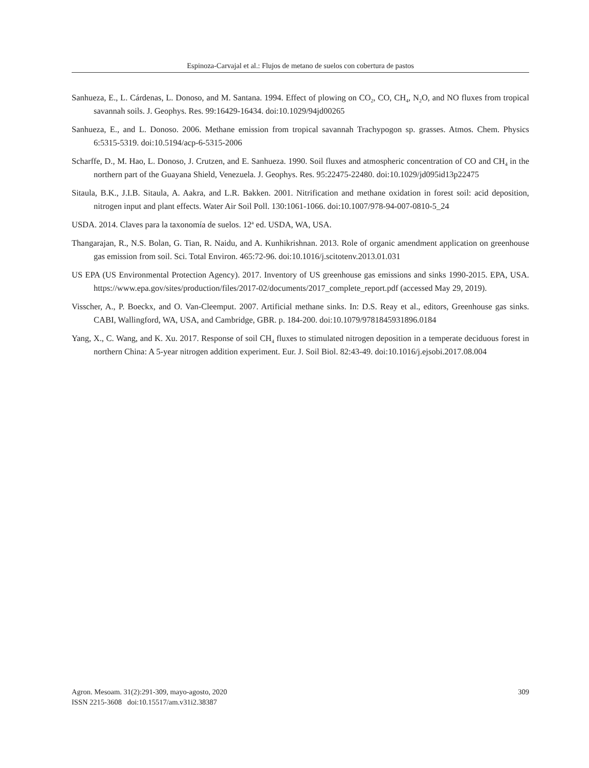Espinoza-Carvajal et al.: Flujos de metano de suelos con cobertura de pastos
Sanhueza, E., L. Cárdenas, L. Donoso, and M. Santana. 1994. Effect of plowing on CO<sub>2</sub>, CO, CH<sub>4</sub>, N<sub>2</sub>O, and NO fluxes from tropical savannah soils. J. Geophys. Res. 99:16429-16434. doi:10.1029/94jd00265
Sanhueza, E., and L. Donoso. 2006. Methane emission from tropical savannah Trachypogon sp. grasses. Atmos. Chem. Physics 6:5315-5319. doi:10.5194/acp-6-5315-2006
Scharffe, D., M. Hao, L. Donoso, J. Crutzen, and E. Sanhueza. 1990. Soil fluxes and atmospheric concentration of CO and CH<sub>4</sub> in the northern part of the Guayana Shield, Venezuela. J. Geophys. Res. 95:22475-22480. doi:10.1029/jd095id13p22475
Sitaula, B.K., J.I.B. Sitaula, A. Aakra, and L.R. Bakken. 2001. Nitrification and methane oxidation in forest soil: acid deposition, nitrogen input and plant effects. Water Air Soil Poll. 130:1061-1066. doi:10.1007/978-94-007-0810-5_24
USDA. 2014. Claves para la taxonomía de suelos. 12<sup>a</sup> ed. USDA, WA, USA.
Thangarajan, R., N.S. Bolan, G. Tian, R. Naidu, and A. Kunhikrishnan. 2013. Role of organic amendment application on greenhouse gas emission from soil. Sci. Total Environ. 465:72-96. doi:10.1016/j.scitotenv.2013.01.031
US EPA (US Environmental Protection Agency). 2017. Inventory of US greenhouse gas emissions and sinks 1990-2015. EPA, USA. https://www.epa.gov/sites/production/files/2017-02/documents/2017_complete_report.pdf (accessed May 29, 2019).
Visscher, A., P. Boeckx, and O. Van-Cleemput. 2007. Artificial methane sinks. In: D.S. Reay et al., editors, Greenhouse gas sinks. CABI, Wallingford, WA, USA, and Cambridge, GBR. p. 184-200. doi:10.1079/9781845931896.0184
Yang, X., C. Wang, and K. Xu. 2017. Response of soil CH<sub>4</sub> fluxes to stimulated nitrogen deposition in a temperate deciduous forest in northern China: A 5-year nitrogen addition experiment. Eur. J. Soil Biol. 82:43-49. doi:10.1016/j.ejsobi.2017.08.004
Agron. Mesoam. 31(2):291-309, mayo-agosto, 2020
ISSN 2215-3608 doi:10.15517/am.v31i2.38387
309